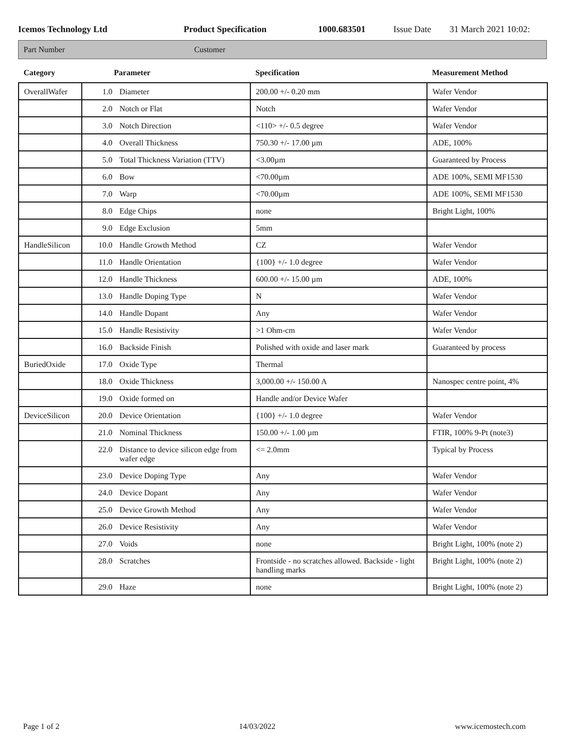Icemos Technology Ltd Product Specification 1000.683501 Issue Date 31 March 2021 10:02:
Part Number Customer
| Category | Parameter | | Specification | Measurement Method |
| --- | --- | --- | --- | --- |
| OverallWafer | 1.0 | Diameter | 200.00 +/- 0.20 mm | Wafer Vendor |
| | 2.0 | Notch or Flat | Notch | Wafer Vendor |
| | 3.0 | Notch Direction | <110> +/- 0.5 degree | Wafer Vendor |
| | 4.0 | Overall Thickness | 750.30 +/- 17.00 µm | ADE, 100% |
| | 5.0 | Total Thickness Variation (TTV) | <3.00µm | Guaranteed by Process |
| | 6.0 | Bow | <70.00µm | ADE 100%, SEMI MF1530 |
| | 7.0 | Warp | <70.00µm | ADE 100%, SEMI MF1530 |
| | 8.0 | Edge Chips | none | Bright Light, 100% |
| | 9.0 | Edge Exclusion | 5mm | |
| HandleSilicon | 10.0 | Handle Growth Method | CZ | Wafer Vendor |
| | 11.0 | Handle Orientation | {100} +/- 1.0 degree | Wafer Vendor |
| | 12.0 | Handle Thickness | 600.00 +/- 15.00 µm | ADE, 100% |
| | 13.0 | Handle Doping Type | N | Wafer Vendor |
| | 14.0 | Handle Dopant | Any | Wafer Vendor |
| | 15.0 | Handle Resistivity | >1 Ohm-cm | Wafer Vendor |
| | 16.0 | Backside Finish | Polished with oxide and laser mark | Guaranteed by process |
| BuriedOxide | 17.0 | Oxide Type | Thermal | |
| | 18.0 | Oxide Thickness | 3,000.00 +/- 150.00 A | Nanospec centre point, 4% |
| | 19.0 | Oxide formed on | Handle and/or Device Wafer | |
| DeviceSilicon | 20.0 | Device Orientation | {100} +/- 1.0 degree | Wafer Vendor |
| | 21.0 | Nominal Thickness | 150.00 +/- 1.00 µm | FTIR, 100% 9-Pt (note3) |
| | 22.0 | Distance to device silicon edge from wafer edge | <= 2.0mm | Typical by Process |
| | 23.0 | Device Doping Type | Any | Wafer Vendor |
| | 24.0 | Device Dopant | Any | Wafer Vendor |
| | 25.0 | Device Growth Method | Any | Wafer Vendor |
| | 26.0 | Device Resistivity | Any | Wafer Vendor |
| | 27.0 | Voids | none | Bright Light, 100% (note 2) |
| | 28.0 | Scratches | Frontside - no scratches allowed. Backside - light handling marks | Bright Light, 100% (note 2) |
| | 29.0 | Haze | none | Bright Light, 100% (note 2) |
Page 1 of 2 14/03/2022 www.icemostech.com